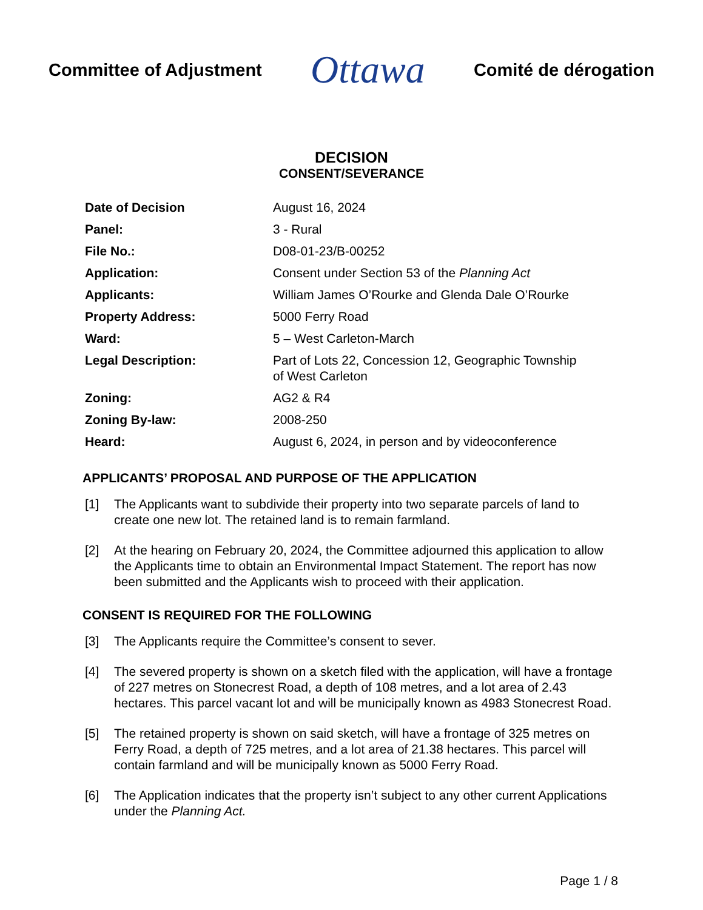Committee of Adjustment
Ottawa
Comité de dérogation
DECISION
CONSENT/SEVERANCE
| Date of Decision | August 16, 2024 |
| Panel: | 3 - Rural |
| File No.: | D08-01-23/B-00252 |
| Application: | Consent under Section 53 of the Planning Act |
| Applicants: | William James O’Rourke and Glenda Dale O’Rourke |
| Property Address: | 5000 Ferry Road |
| Ward: | 5 – West Carleton-March |
| Legal Description: | Part of Lots 22, Concession 12, Geographic Township of West Carleton |
| Zoning: | AG2 & R4 |
| Zoning By-law: | 2008-250 |
| Heard: | August 6, 2024, in person and by videoconference |
APPLICANTS’ PROPOSAL AND PURPOSE OF THE APPLICATION
[1] The Applicants want to subdivide their property into two separate parcels of land to create one new lot. The retained land is to remain farmland.
[2] At the hearing on February 20, 2024, the Committee adjourned this application to allow the Applicants time to obtain an Environmental Impact Statement. The report has now been submitted and the Applicants wish to proceed with their application.
CONSENT IS REQUIRED FOR THE FOLLOWING
[3] The Applicants require the Committee’s consent to sever.
[4] The severed property is shown on a sketch filed with the application, will have a frontage of 227 metres on Stonecrest Road, a depth of 108 metres, and a lot area of 2.43 hectares. This parcel vacant lot and will be municipally known as 4983 Stonecrest Road.
[5] The retained property is shown on said sketch, will have a frontage of 325 metres on Ferry Road, a depth of 725 metres, and a lot area of 21.38 hectares. This parcel will contain farmland and will be municipally known as 5000 Ferry Road.
[6] The Application indicates that the property isn’t subject to any other current Applications under the Planning Act.
Page 1 / 8